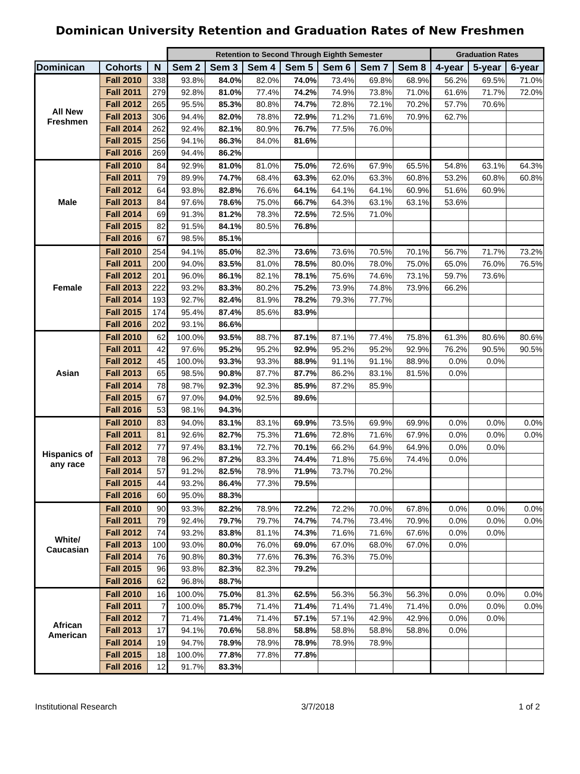Dominican University Retention and Graduation Rates of New Freshmen
| | | | Retention to Second Through Eighth Semester | | | | | | | Graduation Rates | | |
| --- | --- | --- | --- | --- | --- | --- | --- | --- | --- | --- | --- | --- |
| Dominican | Cohorts | N | Sem 2 | Sem 3 | Sem 4 | Sem 5 | Sem 6 | Sem 7 | Sem 8 | 4-year | 5-year | 6-year |
| All New Freshmen | Fall 2010 | 338 | 93.8% | 84.0% | 82.0% | 74.0% | 73.4% | 69.8% | 68.9% | 56.2% | 69.5% | 71.0% |
| | Fall 2011 | 279 | 92.8% | 81.0% | 77.4% | 74.2% | 74.9% | 73.8% | 71.0% | 61.6% | 71.7% | 72.0% |
| | Fall 2012 | 265 | 95.5% | 85.3% | 80.8% | 74.7% | 72.8% | 72.1% | 70.2% | 57.7% | 70.6% | |
| | Fall 2013 | 306 | 94.4% | 82.0% | 78.8% | 72.9% | 71.2% | 71.6% | 70.9% | 62.7% | | |
| | Fall 2014 | 262 | 92.4% | 82.1% | 80.9% | 76.7% | 77.5% | 76.0% | | | | |
| | Fall 2015 | 256 | 94.1% | 86.3% | 84.0% | 81.6% | | | | | | |
| | Fall 2016 | 269 | 94.4% | 86.2% | | | | | | | | |
| Male | Fall 2010 | 84 | 92.9% | 81.0% | 81.0% | 75.0% | 72.6% | 67.9% | 65.5% | 54.8% | 63.1% | 64.3% |
| | Fall 2011 | 79 | 89.9% | 74.7% | 68.4% | 63.3% | 62.0% | 63.3% | 60.8% | 53.2% | 60.8% | 60.8% |
| | Fall 2012 | 64 | 93.8% | 82.8% | 76.6% | 64.1% | 64.1% | 64.1% | 60.9% | 51.6% | 60.9% | |
| | Fall 2013 | 84 | 97.6% | 78.6% | 75.0% | 66.7% | 64.3% | 63.1% | 63.1% | 53.6% | | |
| | Fall 2014 | 69 | 91.3% | 81.2% | 78.3% | 72.5% | 72.5% | 71.0% | | | | |
| | Fall 2015 | 82 | 91.5% | 84.1% | 80.5% | 76.8% | | | | | | |
| | Fall 2016 | 67 | 98.5% | 85.1% | | | | | | | | |
| Female | Fall 2010 | 254 | 94.1% | 85.0% | 82.3% | 73.6% | 73.6% | 70.5% | 70.1% | 56.7% | 71.7% | 73.2% |
| | Fall 2011 | 200 | 94.0% | 83.5% | 81.0% | 78.5% | 80.0% | 78.0% | 75.0% | 65.0% | 76.0% | 76.5% |
| | Fall 2012 | 201 | 96.0% | 86.1% | 82.1% | 78.1% | 75.6% | 74.6% | 73.1% | 59.7% | 73.6% | |
| | Fall 2013 | 222 | 93.2% | 83.3% | 80.2% | 75.2% | 73.9% | 74.8% | 73.9% | 66.2% | | |
| | Fall 2014 | 193 | 92.7% | 82.4% | 81.9% | 78.2% | 79.3% | 77.7% | | | | |
| | Fall 2015 | 174 | 95.4% | 87.4% | 85.6% | 83.9% | | | | | | |
| | Fall 2016 | 202 | 93.1% | 86.6% | | | | | | | | |
| Asian | Fall 2010 | 62 | 100.0% | 93.5% | 88.7% | 87.1% | 87.1% | 77.4% | 75.8% | 61.3% | 80.6% | 80.6% |
| | Fall 2011 | 42 | 97.6% | 95.2% | 95.2% | 92.9% | 95.2% | 95.2% | 92.9% | 76.2% | 90.5% | 90.5% |
| | Fall 2012 | 45 | 100.0% | 93.3% | 93.3% | 88.9% | 91.1% | 91.1% | 88.9% | 0.0% | 0.0% | |
| | Fall 2013 | 65 | 98.5% | 90.8% | 87.7% | 87.7% | 86.2% | 83.1% | 81.5% | 0.0% | | |
| | Fall 2014 | 78 | 98.7% | 92.3% | 92.3% | 85.9% | 87.2% | 85.9% | | | | |
| | Fall 2015 | 67 | 97.0% | 94.0% | 92.5% | 89.6% | | | | | | |
| | Fall 2016 | 53 | 98.1% | 94.3% | | | | | | | | |
| Hispanics of any race | Fall 2010 | 83 | 94.0% | 83.1% | 83.1% | 69.9% | 73.5% | 69.9% | 69.9% | 0.0% | 0.0% | 0.0% |
| | Fall 2011 | 81 | 92.6% | 82.7% | 75.3% | 71.6% | 72.8% | 71.6% | 67.9% | 0.0% | 0.0% | 0.0% |
| | Fall 2012 | 77 | 97.4% | 83.1% | 72.7% | 70.1% | 66.2% | 64.9% | 64.9% | 0.0% | 0.0% | |
| | Fall 2013 | 78 | 96.2% | 87.2% | 83.3% | 74.4% | 71.8% | 75.6% | 74.4% | 0.0% | | |
| | Fall 2014 | 57 | 91.2% | 82.5% | 78.9% | 71.9% | 73.7% | 70.2% | | | | |
| | Fall 2015 | 44 | 93.2% | 86.4% | 77.3% | 79.5% | | | | | | |
| | Fall 2016 | 60 | 95.0% | 88.3% | | | | | | | | |
| White/ Caucasian | Fall 2010 | 90 | 93.3% | 82.2% | 78.9% | 72.2% | 72.2% | 70.0% | 67.8% | 0.0% | 0.0% | 0.0% |
| | Fall 2011 | 79 | 92.4% | 79.7% | 79.7% | 74.7% | 74.7% | 73.4% | 70.9% | 0.0% | 0.0% | 0.0% |
| | Fall 2012 | 74 | 93.2% | 83.8% | 81.1% | 74.3% | 71.6% | 71.6% | 67.6% | 0.0% | 0.0% | |
| | Fall 2013 | 100 | 93.0% | 80.0% | 76.0% | 69.0% | 67.0% | 68.0% | 67.0% | 0.0% | | |
| | Fall 2014 | 76 | 90.8% | 80.3% | 77.6% | 76.3% | 76.3% | 75.0% | | | | |
| | Fall 2015 | 96 | 93.8% | 82.3% | 82.3% | 79.2% | | | | | | |
| | Fall 2016 | 62 | 96.8% | 88.7% | | | | | | | | |
| African American | Fall 2010 | 16 | 100.0% | 75.0% | 81.3% | 62.5% | 56.3% | 56.3% | 56.3% | 0.0% | 0.0% | 0.0% |
| | Fall 2011 | 7 | 100.0% | 85.7% | 71.4% | 71.4% | 71.4% | 71.4% | 71.4% | 0.0% | 0.0% | 0.0% |
| | Fall 2012 | 7 | 71.4% | 71.4% | 71.4% | 57.1% | 57.1% | 42.9% | 42.9% | 0.0% | 0.0% | |
| | Fall 2013 | 17 | 94.1% | 70.6% | 58.8% | 58.8% | 58.8% | 58.8% | 58.8% | 0.0% | | |
| | Fall 2014 | 19 | 94.7% | 78.9% | 78.9% | 78.9% | 78.9% | 78.9% | | | | |
| | Fall 2015 | 18 | 100.0% | 77.8% | 77.8% | 77.8% | | | | | | |
| | Fall 2016 | 12 | 91.7% | 83.3% | | | | | | | | |
Institutional Research 3/7/2018 1 of 2